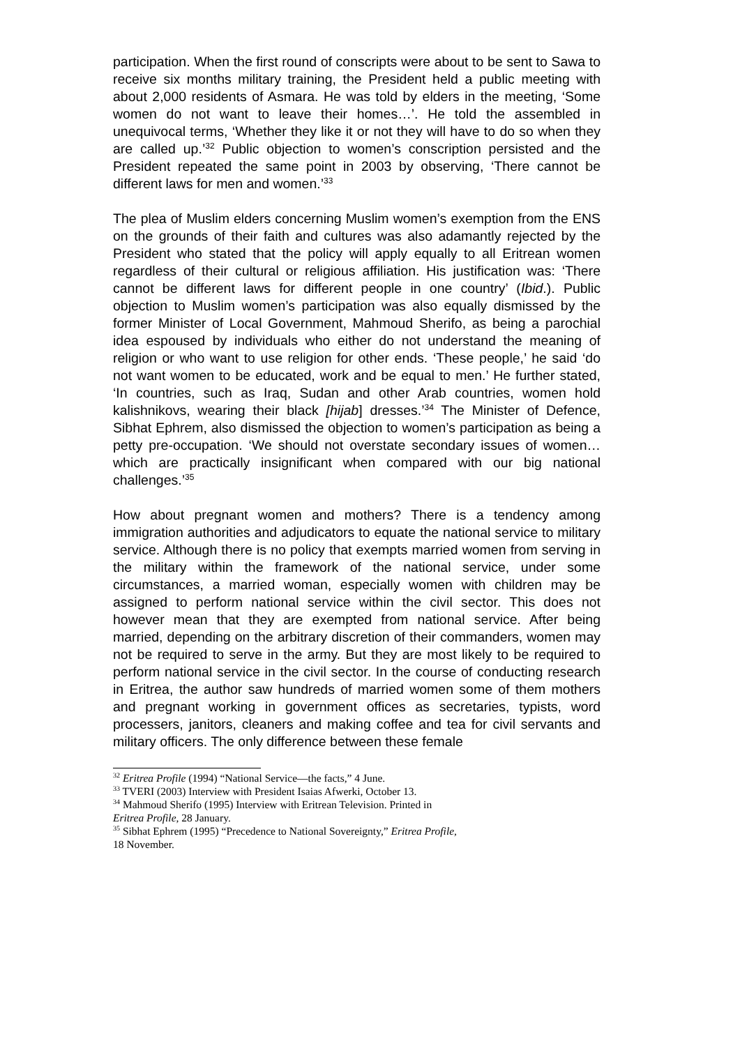participation. When the first round of conscripts were about to be sent to Sawa to receive six months military training, the President held a public meeting with about 2,000 residents of Asmara. He was told by elders in the meeting, ‘Some women do not want to leave their homes…’. He told the assembled in unequivocal terms, ‘Whether they like it or not they will have to do so when they are called up.’<sup>32</sup> Public objection to women’s conscription persisted and the President repeated the same point in 2003 by observing, ‘There cannot be different laws for men and women.’<sup>33</sup>
The plea of Muslim elders concerning Muslim women’s exemption from the ENS on the grounds of their faith and cultures was also adamantly rejected by the President who stated that the policy will apply equally to all Eritrean women regardless of their cultural or religious affiliation. His justification was: ‘There cannot be different laws for different people in one country’ (Ibid.). Public objection to Muslim women’s participation was also equally dismissed by the former Minister of Local Government, Mahmoud Sherifo, as being a parochial idea espoused by individuals who either do not understand the meaning of religion or who want to use religion for other ends. ‘These people,’ he said ‘do not want women to be educated, work and be equal to men.’ He further stated, ‘In countries, such as Iraq, Sudan and other Arab countries, women hold kalishnikovs, wearing their black [hijab] dresses.’<sup>34</sup> The Minister of Defence, Sibhat Ephrem, also dismissed the objection to women’s participation as being a petty pre-occupation. ‘We should not overstate secondary issues of women…which are practically insignificant when compared with our big national challenges.’<sup>35</sup>
How about pregnant women and mothers? There is a tendency among immigration authorities and adjudicators to equate the national service to military service. Although there is no policy that exempts married women from serving in the military within the framework of the national service, under some circumstances, a married woman, especially women with children may be assigned to perform national service within the civil sector. This does not however mean that they are exempted from national service. After being married, depending on the arbitrary discretion of their commanders, women may not be required to serve in the army. But they are most likely to be required to perform national service in the civil sector. In the course of conducting research in Eritrea, the author saw hundreds of married women some of them mothers and pregnant working in government offices as secretaries, typists, word processers, janitors, cleaners and making coffee and tea for civil servants and military officers. The only difference between these female
<sup>32</sup> Eritrea Profile (1994) “National Service—the facts,” 4 June.
<sup>33</sup> TVERI (2003) Interview with President Isaias Afwerki, October 13.
<sup>34</sup> Mahmoud Sherifo (1995) Interview with Eritrean Television. Printed in
Eritrea Profile, 28 January.
<sup>35</sup> Sibhat Ephrem (1995) “Precedence to National Sovereignty,” Eritrea Profile,
18 November.